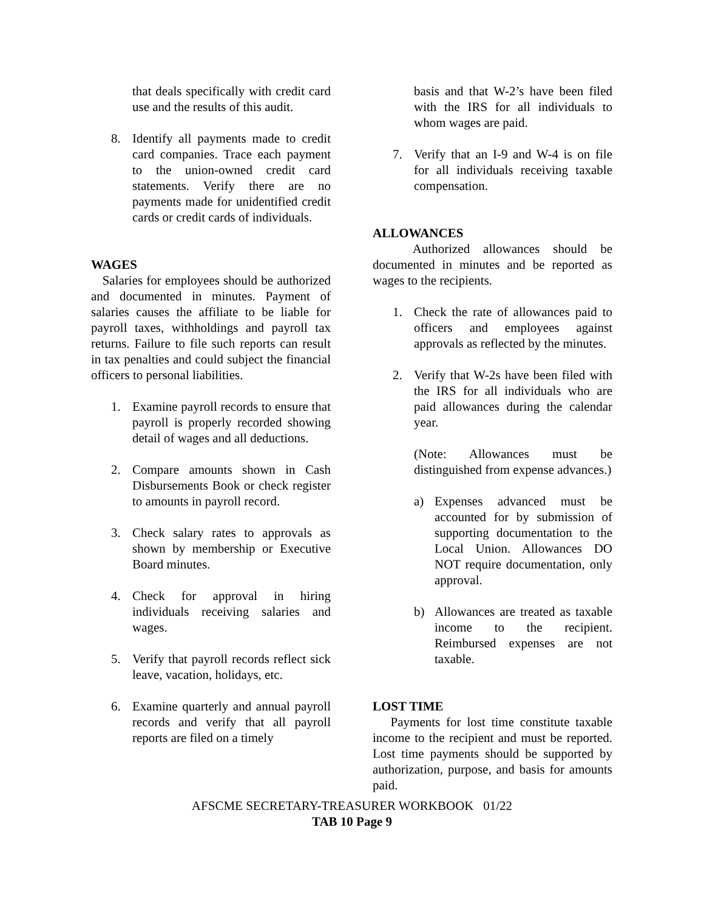that deals specifically with credit card use and the results of this audit.
8. Identify all payments made to credit card companies. Trace each payment to the union-owned credit card statements. Verify there are no payments made for unidentified credit cards or credit cards of individuals.
WAGES
Salaries for employees should be authorized and documented in minutes. Payment of salaries causes the affiliate to be liable for payroll taxes, withholdings and payroll tax returns. Failure to file such reports can result in tax penalties and could subject the financial officers to personal liabilities.
1. Examine payroll records to ensure that payroll is properly recorded showing detail of wages and all deductions.
2. Compare amounts shown in Cash Disbursements Book or check register to amounts in payroll record.
3. Check salary rates to approvals as shown by membership or Executive Board minutes.
4. Check for approval in hiring individuals receiving salaries and wages.
5. Verify that payroll records reflect sick leave, vacation, holidays, etc.
6. Examine quarterly and annual payroll records and verify that all payroll reports are filed on a timely
basis and that W-2’s have been filed with the IRS for all individuals to whom wages are paid.
7. Verify that an I-9 and W-4 is on file for all individuals receiving taxable compensation.
ALLOWANCES
Authorized allowances should be documented in minutes and be reported as wages to the recipients.
1. Check the rate of allowances paid to officers and employees against approvals as reflected by the minutes.
2. Verify that W-2s have been filed with the IRS for all individuals who are paid allowances during the calendar year.
(Note: Allowances must be distinguished from expense advances.)
a) Expenses advanced must be accounted for by submission of supporting documentation to the Local Union. Allowances DO NOT require documentation, only approval.
b) Allowances are treated as taxable income to the recipient. Reimbursed expenses are not taxable.
LOST TIME
Payments for lost time constitute taxable income to the recipient and must be reported. Lost time payments should be supported by authorization, purpose, and basis for amounts paid.
AFSCME SECRETARY-TREASURER WORKBOOK 01/22
TAB 10 Page 9